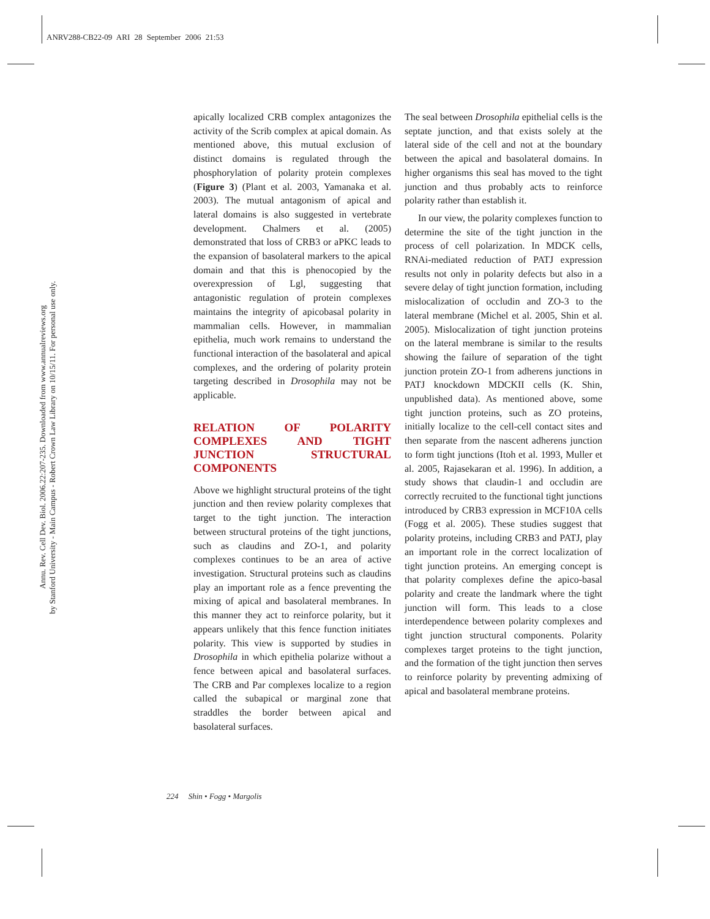ANRV288-CB22-09 ARI 28 September 2006 21:53
Annu. Rev. Cell Dev. Biol. 2006.22:207-235. Downloaded from www.annualreviews.org
by Stanford University - Main Campus - Robert Crown Law Library on 10/15/11. For personal use only.
apically localized CRB complex antagonizes the activity of the Scrib complex at apical domain. As mentioned above, this mutual exclusion of distinct domains is regulated through the phosphorylation of polarity protein complexes (Figure 3) (Plant et al. 2003, Yamanaka et al. 2003). The mutual antagonism of apical and lateral domains is also suggested in vertebrate development. Chalmers et al. (2005) demonstrated that loss of CRB3 or aPKC leads to the expansion of basolateral markers to the apical domain and that this is phenocopied by the overexpression of Lgl, suggesting that antagonistic regulation of protein complexes maintains the integrity of apicobasal polarity in mammalian cells. However, in mammalian epithelia, much work remains to understand the functional interaction of the basolateral and apical complexes, and the ordering of polarity protein targeting described in Drosophila may not be applicable.
RELATION OF POLARITY COMPLEXES AND TIGHT JUNCTION STRUCTURAL COMPONENTS
Above we highlight structural proteins of the tight junction and then review polarity complexes that target to the tight junction. The interaction between structural proteins of the tight junctions, such as claudins and ZO-1, and polarity complexes continues to be an area of active investigation. Structural proteins such as claudins play an important role as a fence preventing the mixing of apical and basolateral membranes. In this manner they act to reinforce polarity, but it appears unlikely that this fence function initiates polarity. This view is supported by studies in Drosophila in which epithelia polarize without a fence between apical and basolateral surfaces. The CRB and Par complexes localize to a region called the subapical or marginal zone that straddles the border between apical and basolateral surfaces.
The seal between Drosophila epithelial cells is the septate junction, and that exists solely at the lateral side of the cell and not at the boundary between the apical and basolateral domains. In higher organisms this seal has moved to the tight junction and thus probably acts to reinforce polarity rather than establish it.
In our view, the polarity complexes function to determine the site of the tight junction in the process of cell polarization. In MDCK cells, RNAi-mediated reduction of PATJ expression results not only in polarity defects but also in a severe delay of tight junction formation, including mislocalization of occludin and ZO-3 to the lateral membrane (Michel et al. 2005, Shin et al. 2005). Mislocalization of tight junction proteins on the lateral membrane is similar to the results showing the failure of separation of the tight junction protein ZO-1 from adherens junctions in PATJ knockdown MDCKII cells (K. Shin, unpublished data). As mentioned above, some tight junction proteins, such as ZO proteins, initially localize to the cell-cell contact sites and then separate from the nascent adherens junction to form tight junctions (Itoh et al. 1993, Muller et al. 2005, Rajasekaran et al. 1996). In addition, a study shows that claudin-1 and occludin are correctly recruited to the functional tight junctions introduced by CRB3 expression in MCF10A cells (Fogg et al. 2005). These studies suggest that polarity proteins, including CRB3 and PATJ, play an important role in the correct localization of tight junction proteins. An emerging concept is that polarity complexes define the apico-basal polarity and create the landmark where the tight junction will form. This leads to a close interdependence between polarity complexes and tight junction structural components. Polarity complexes target proteins to the tight junction, and the formation of the tight junction then serves to reinforce polarity by preventing admixing of apical and basolateral membrane proteins.
224 Shin • Fogg • Margolis